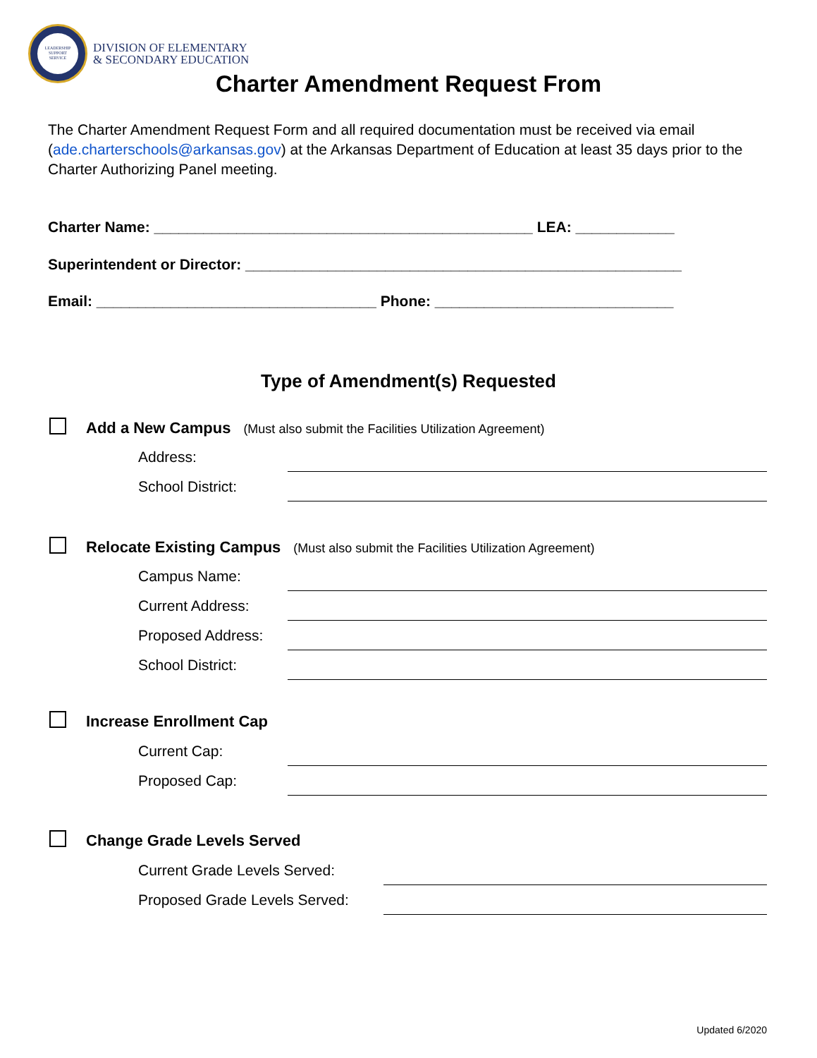LEADERSHIP
SUPPORT
SERVICE
DIVISION OF ELEMENTARY
& SECONDARY EDUCATION
Charter Amendment Request From
The Charter Amendment Request Form and all required documentation must be received via email (ade.charterschools@arkansas.gov) at the Arkansas Department of Education at least 35 days prior to the Charter Authorizing Panel meeting.
Charter Name: ______________________________________________ LEA: ____________
Superintendent or Director: _____________________________________________________
Email: __________________________________ Phone: _____________________________
Type of Amendment(s) Requested
Add a New Campus (Must also submit the Facilities Utilization Agreement)
Address:
School District:
Relocate Existing Campus (Must also submit the Facilities Utilization Agreement)
Campus Name:
Current Address:
Proposed Address:
School District:
Increase Enrollment Cap
Current Cap:
Proposed Cap:
Change Grade Levels Served
Current Grade Levels Served:
Proposed Grade Levels Served:
Updated 6/2020